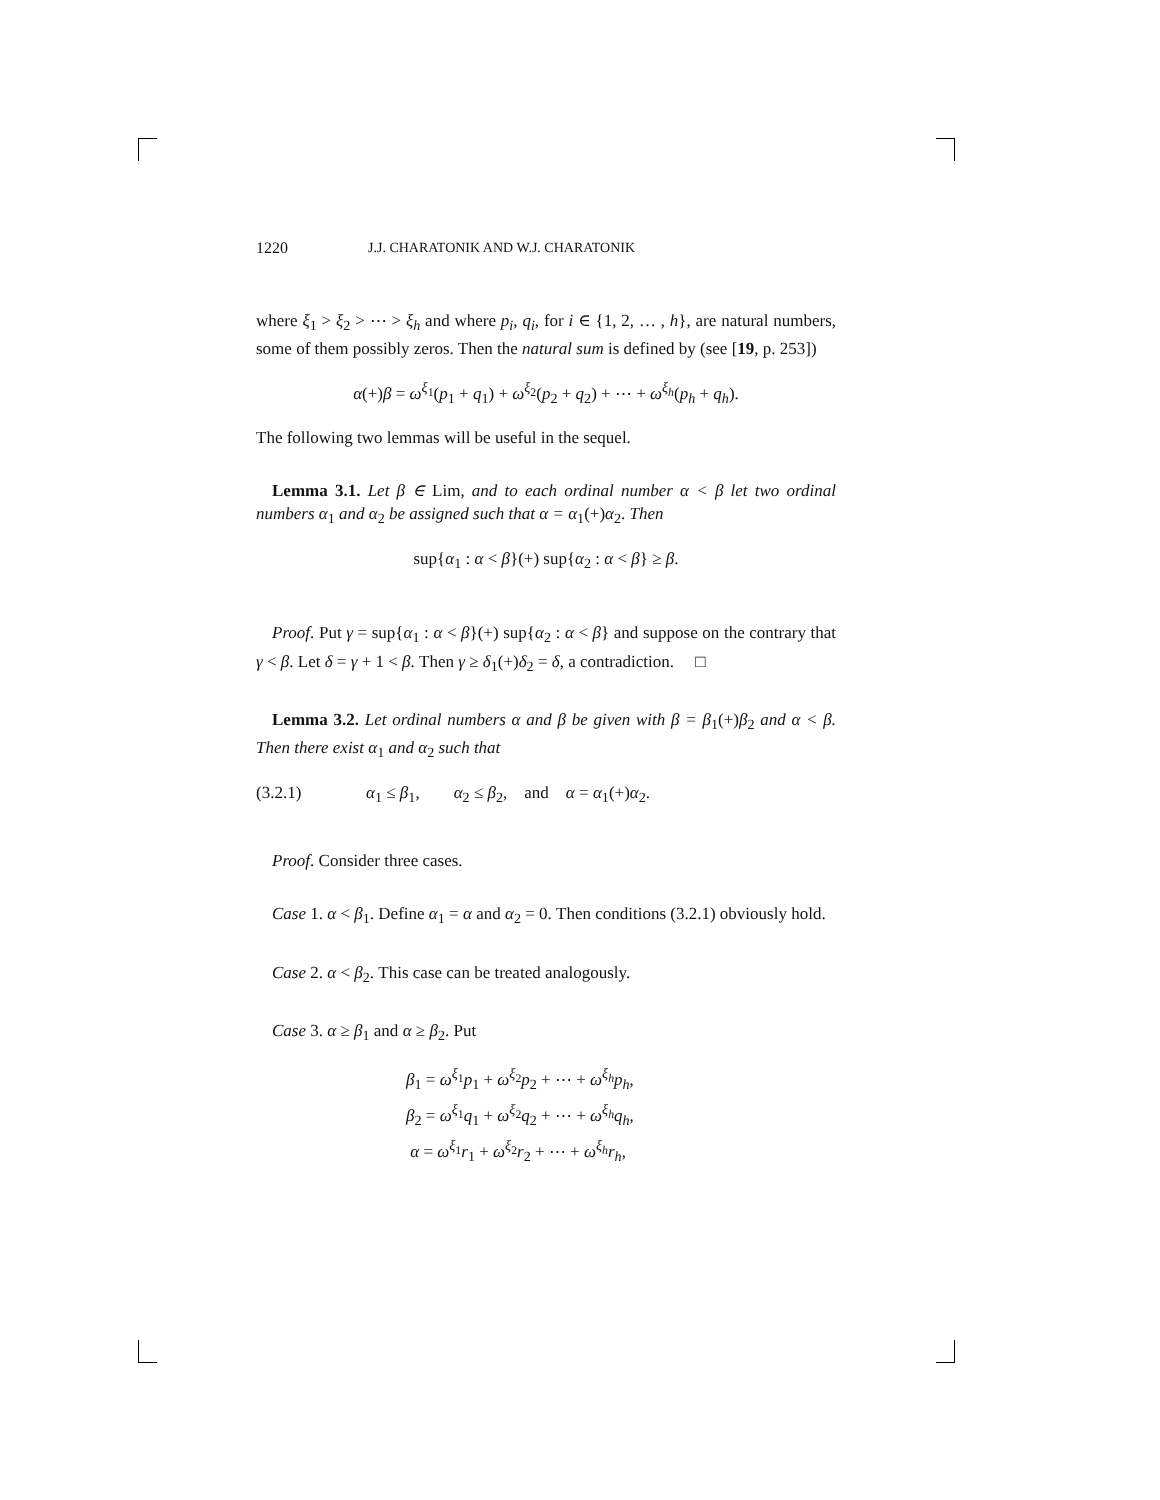1220 J.J. CHARATONIK AND W.J. CHARATONIK
where ξ<sub>1</sub> > ξ<sub>2</sub> > ⋯ > ξ<sub>h</sub> and where p<sub>i</sub>, q<sub>i</sub>, for i ∈ {1, 2, … , h}, are natural numbers, some of them possibly zeros. Then the natural sum is defined by (see [19, p. 253])
α(+)β = ω<sup>ξ<sub>1</sub></sup>(p<sub>1</sub> + q<sub>1</sub>) + ω<sup>ξ<sub>2</sub></sup>(p<sub>2</sub> + q<sub>2</sub>) + ⋯ + ω<sup>ξ<sub>h</sub></sup>(p<sub>h</sub> + q<sub>h</sub>).
The following two lemmas will be useful in the sequel.
Lemma 3.1. Let β ∈ Lim, and to each ordinal number α < β let two ordinal numbers α<sub>1</sub> and α<sub>2</sub> be assigned such that α = α<sub>1</sub>(+)α<sub>2</sub>. Then
sup{α<sub>1</sub> : α < β}(+) sup{α<sub>2</sub> : α < β} ≥ β.
Proof. Put γ = sup{α<sub>1</sub> : α < β}(+) sup{α<sub>2</sub> : α < β} and suppose on the contrary that γ < β. Let δ = γ + 1 < β. Then γ ≥ δ<sub>1</sub>(+)δ<sub>2</sub> = δ, a contradiction. □
Lemma 3.2. Let ordinal numbers α and β be given with β = β<sub>1</sub>(+)β<sub>2</sub> and α < β. Then there exist α<sub>1</sub> and α<sub>2</sub> such that
(3.2.1) α<sub>1</sub> ≤ β<sub>1</sub>, α<sub>2</sub> ≤ β<sub>2</sub>, and α = α<sub>1</sub>(+)α<sub>2</sub>.
Proof. Consider three cases.
Case 1. α < β<sub>1</sub>. Define α<sub>1</sub> = α and α<sub>2</sub> = 0. Then conditions (3.2.1) obviously hold.
Case 2. α < β<sub>2</sub>. This case can be treated analogously.
Case 3. α ≥ β<sub>1</sub> and α ≥ β<sub>2</sub>. Put
β<sub>1</sub> = ω<sup>ξ<sub>1</sub></sup>p<sub>1</sub> + ω<sup>ξ<sub>2</sub></sup>p<sub>2</sub> + ⋯ + ω<sup>ξ<sub>h</sub></sup>p<sub>h</sub>,
β<sub>2</sub> = ω<sup>ξ<sub>1</sub></sup>q<sub>1</sub> + ω<sup>ξ<sub>2</sub></sup>q<sub>2</sub> + ⋯ + ω<sup>ξ<sub>h</sub></sup>q<sub>h</sub>,
α = ω<sup>ξ<sub>1</sub></sup>r<sub>1</sub> + ω<sup>ξ<sub>2</sub></sup>r<sub>2</sub> + ⋯ + ω<sup>ξ<sub>h</sub></sup>r<sub>h</sub>,